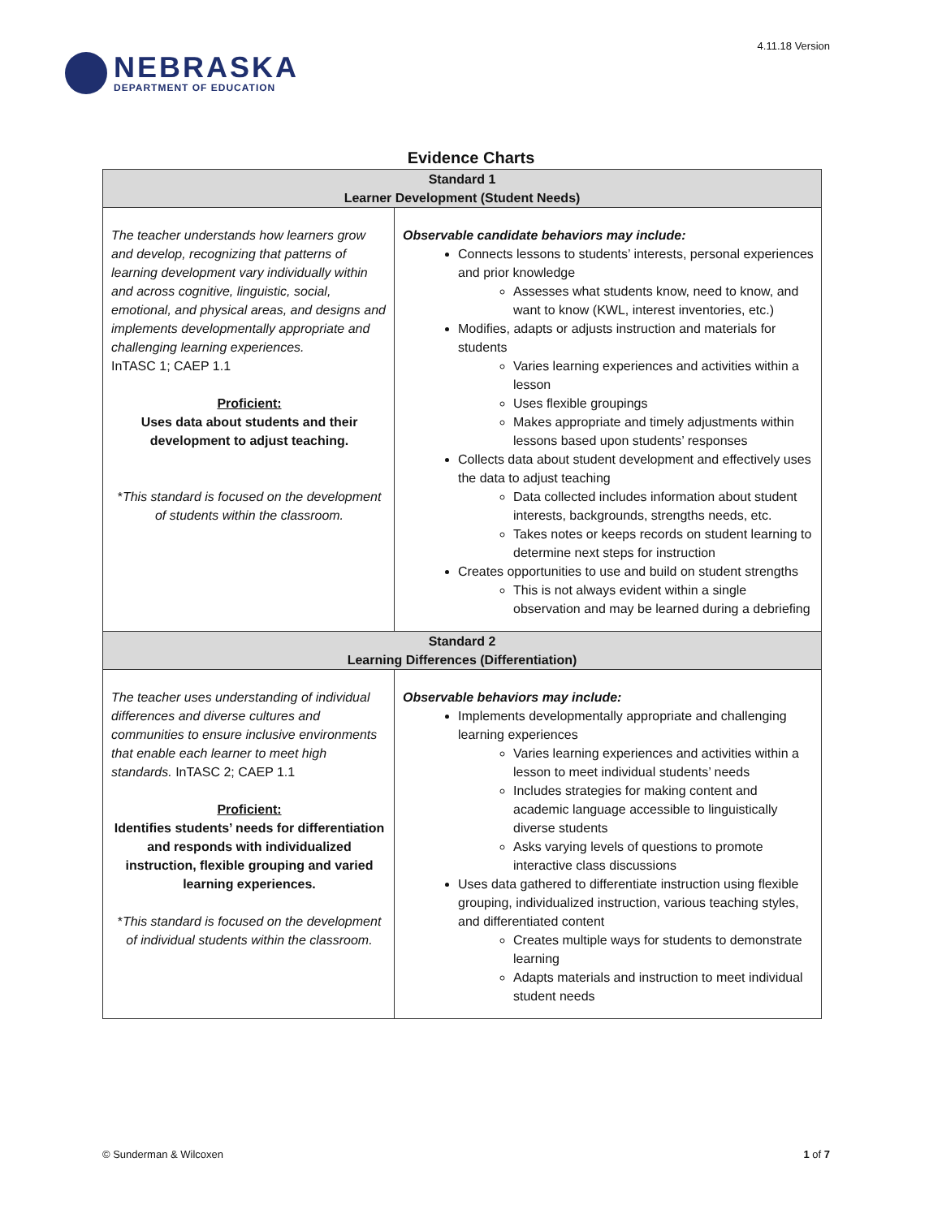NEBRASKA
DEPARTMENT OF EDUCATION
4.11.18 Version
Evidence Charts
| Standard 1 Learner Development (Student Needs) | |
| --- | --- |
| The teacher understands how learners grow and develop, recognizing that patterns of learning development vary individually within and across cognitive, linguistic, social, emotional, and physical areas, and designs and implements developmentally appropriate and challenging learning experiences. InTASC 1; CAEP 1.1 Proficient: Uses data about students and their development to adjust teaching. * This standard is focused on the development of students within the classroom. | Observable candidate behaviors may include: Connects lessons to students’ interests, personal experiences and prior knowledge Assesses what students know, need to know, and want to know (KWL, interest inventories, etc.) Modifies, adapts or adjusts instruction and materials for students Varies learning experiences and activities within a lesson Uses flexible groupings Makes appropriate and timely adjustments within lessons based upon students’ responses Collects data about student development and effectively uses the data to adjust teaching Data collected includes information about student interests, backgrounds, strengths needs, etc. Takes notes or keeps records on student learning to determine next steps for instruction Creates opportunities to use and build on student strengths This is not always evident within a single observation and may be learned during a debriefing |
| Standard 2 Learning Differences (Differentiation) | |
| The teacher uses understanding of individual differences and diverse cultures and communities to ensure inclusive environments that enable each learner to meet high standards. InTASC 2; CAEP 1.1 Proficient: Identifies students’ needs for differentiation and responds with individualized instruction, flexible grouping and varied learning experiences. * This standard is focused on the development of individual students within the classroom. | Observable behaviors may include: Implements developmentally appropriate and challenging learning experiences Varies learning experiences and activities within a lesson to meet individual students’ needs Includes strategies for making content and academic language accessible to linguistically diverse students Asks varying levels of questions to promote interactive class discussions Uses data gathered to differentiate instruction using flexible grouping, individualized instruction, various teaching styles, and differentiated content Creates multiple ways for students to demonstrate learning Adapts materials and instruction to meet individual student needs |
© Sunderman & Wilcoxen 1 of 7